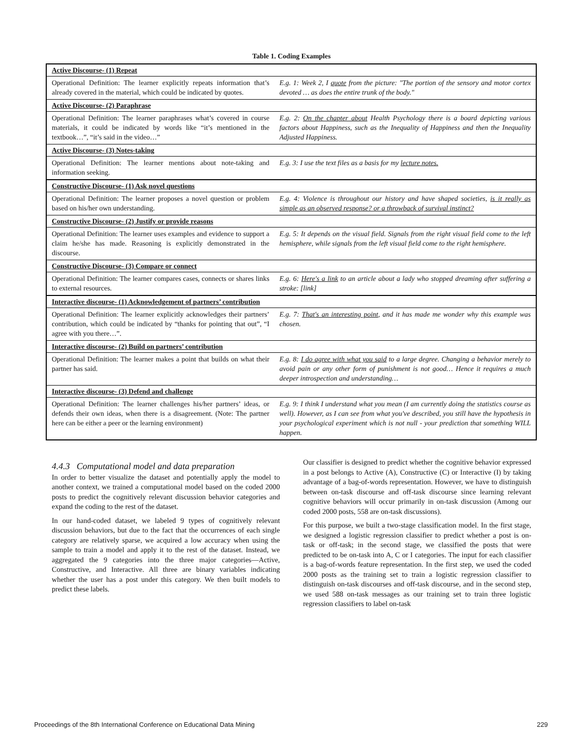Table 1. Coding Examples
| Active Discourse- (1) Repeat | |
| Operational Definition: The learner explicitly repeats information that’s already covered in the material, which could be indicated by quotes. | E.g. 1: Week 2, I quote from the picture: "The portion of the sensory and motor cortex devoted … as does the entire trunk of the body." |
| Active Discourse- (2) Paraphrase | |
| Operational Definition: The learner paraphrases what’s covered in course materials, it could be indicated by words like “it’s mentioned in the textbook…”, “it’s said in the video…” | E.g. 2: On the chapter about Health Psychology there is a board depicting various factors about Happiness, such as the Inequality of Happiness and then the Inequality Adjusted Happiness. |
| Active Discourse- (3) Notes-taking | |
| Operational Definition: The learner mentions about note-taking and information seeking. | E.g. 3: I use the text files as a basis for my lecture notes. |
| Constructive Discourse- (1) Ask novel questions | |
| Operational Definition: The learner proposes a novel question or problem based on his/her own understanding. | E.g. 4: Violence is throughout our history and have shaped societies, is it really as simple as an observed response? or a throwback of survival instinct? |
| Constructive Discourse- (2) Justify or provide reasons | |
| Operational Definition: The learner uses examples and evidence to support a claim he/she has made. Reasoning is explicitly demonstrated in the discourse. | E.g. 5: It depends on the visual field. Signals from the right visual field come to the left hemisphere, while signals from the left visual field come to the right hemisphere. |
| Constructive Discourse- (3) Compare or connect | |
| Operational Definition: The learner compares cases, connects or shares links to external resources. | E.g. 6: Here's a link to an article about a lady who stopped dreaming after suffering a stroke: [link] |
| Interactive discourse- (1) Acknowledgement of partners’ contribution | |
| Operational Definition: The learner explicitly acknowledges their partners’ contribution, which could be indicated by “thanks for pointing that out”, “I agree with you there…”. | E.g. 7: That's an interesting point , and it has made me wonder why this example was chosen. |
| Interactive discourse- (2) Build on partners’ contribution | |
| Operational Definition: The learner makes a point that builds on what their partner has said. | E.g. 8: I do agree with what you said to a large degree. Changing a behavior merely to avoid pain or any other form of punishment is not good… Hence it requires a much deeper introspection and understanding… |
| Interactive discourse- (3) Defend and challenge | |
| Operational Definition: The learner challenges his/her partners’ ideas, or defends their own ideas, when there is a disagreement. (Note: The partner here can be either a peer or the learning environment) | E.g. 9: I think I understand what you mean (I am currently doing the statistics course as well). However, as I can see from what you've described, you still have the hypothesis in your psychological experiment which is not null - your prediction that something WILL happen. |
4.4.3 Computational model and data preparation
In order to better visualize the dataset and potentially apply the model to another context, we trained a computational model based on the coded 2000 posts to predict the cognitively relevant discussion behavior categories and expand the coding to the rest of the dataset.
In our hand-coded dataset, we labeled 9 types of cognitively relevant discussion behaviors, but due to the fact that the occurrences of each single category are relatively sparse, we acquired a low accuracy when using the sample to train a model and apply it to the rest of the dataset. Instead, we aggregated the 9 categories into the three major categories—Active, Constructive, and Interactive. All three are binary variables indicating whether the user has a post under this category. We then built models to predict these labels.
Our classifier is designed to predict whether the cognitive behavior expressed in a post belongs to Active (A), Constructive (C) or Interactive (I) by taking advantage of a bag-of-words representation. However, we have to distinguish between on-task discourse and off-task discourse since learning relevant cognitive behaviors will occur primarily in on-task discussion (Among our coded 2000 posts, 558 are on-task discussions).
For this purpose, we built a two-stage classification model. In the first stage, we designed a logistic regression classifier to predict whether a post is on-task or off-task; in the second stage, we classified the posts that were predicted to be on-task into A, C or I categories. The input for each classifier is a bag-of-words feature representation. In the first step, we used the coded 2000 posts as the training set to train a logistic regression classifier to distinguish on-task discourses and off-task discourse, and in the second step, we used 588 on-task messages as our training set to train three logistic regression classifiers to label on-task
Proceedings of the 8th International Conference on Educational Data Mining 229